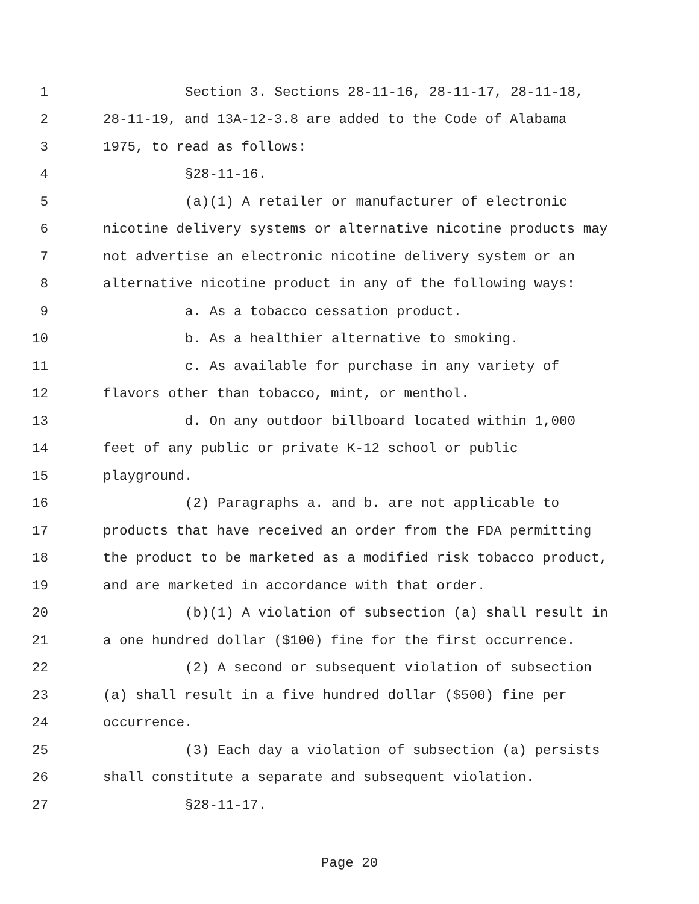1 Section 3. Sections 28-11-16, 28-11-17, 28-11-18,
2 28-11-19, and 13A-12-3.8 are added to the Code of Alabama
3 1975, to read as follows:
4 §28-11-16.
5 (a)(1) A retailer or manufacturer of electronic
6 nicotine delivery systems or alternative nicotine products may
7 not advertise an electronic nicotine delivery system or an
8 alternative nicotine product in any of the following ways:
9 a. As a tobacco cessation product.
10 b. As a healthier alternative to smoking.
11 c. As available for purchase in any variety of
12 flavors other than tobacco, mint, or menthol.
13 d. On any outdoor billboard located within 1,000
14 feet of any public or private K-12 school or public
15 playground.
16 (2) Paragraphs a. and b. are not applicable to
17 products that have received an order from the FDA permitting
18 the product to be marketed as a modified risk tobacco product,
19 and are marketed in accordance with that order.
20 (b)(1) A violation of subsection (a) shall result in
21 a one hundred dollar ($100) fine for the first occurrence.
22 (2) A second or subsequent violation of subsection
23 (a) shall result in a five hundred dollar ($500) fine per
24 occurrence.
25 (3) Each day a violation of subsection (a) persists
26 shall constitute a separate and subsequent violation.
27 §28-11-17.
Page 20